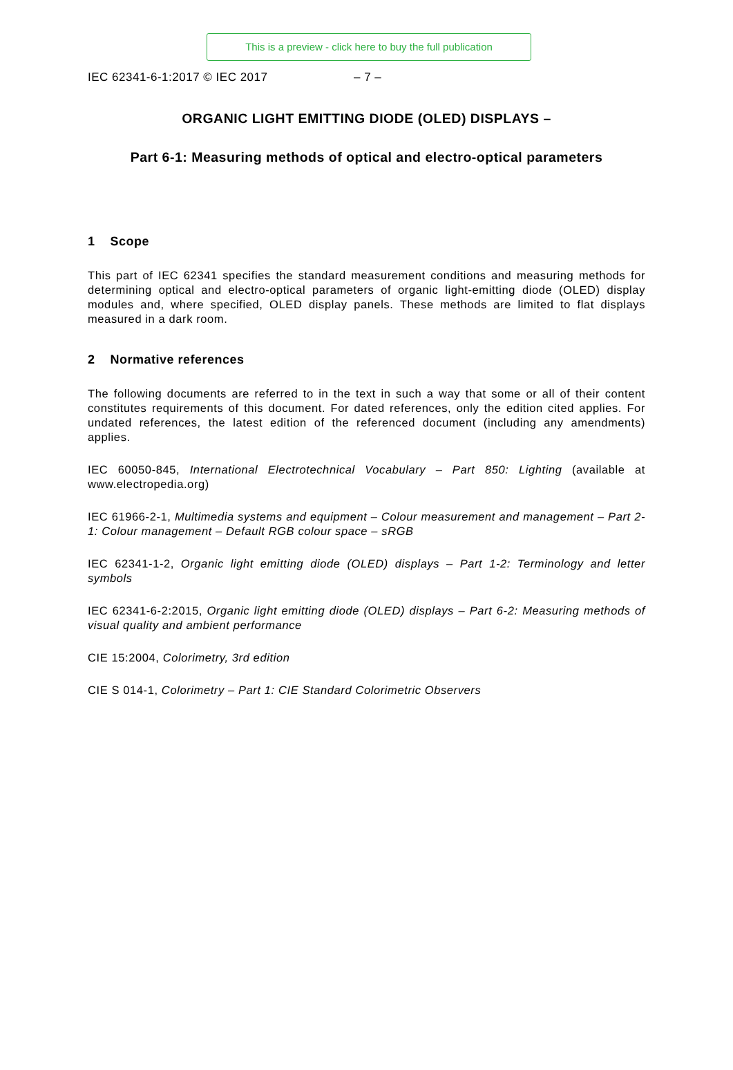This is a preview - click here to buy the full publication
IEC 62341-6-1:2017 © IEC 2017 – 7 –
ORGANIC LIGHT EMITTING DIODE (OLED) DISPLAYS –
Part 6-1: Measuring methods of optical and electro-optical parameters
1 Scope
This part of IEC 62341 specifies the standard measurement conditions and measuring methods for determining optical and electro-optical parameters of organic light-emitting diode (OLED) display modules and, where specified, OLED display panels. These methods are limited to flat displays measured in a dark room.
2 Normative references
The following documents are referred to in the text in such a way that some or all of their content constitutes requirements of this document. For dated references, only the edition cited applies. For undated references, the latest edition of the referenced document (including any amendments) applies.
IEC 60050-845, International Electrotechnical Vocabulary – Part 850: Lighting (available at www.electropedia.org)
IEC 61966-2-1, Multimedia systems and equipment – Colour measurement and management – Part 2-1: Colour management – Default RGB colour space – sRGB
IEC 62341-1-2, Organic light emitting diode (OLED) displays – Part 1-2: Terminology and letter symbols
IEC 62341-6-2:2015, Organic light emitting diode (OLED) displays – Part 6-2: Measuring methods of visual quality and ambient performance
CIE 15:2004, Colorimetry, 3rd edition
CIE S 014-1, Colorimetry – Part 1: CIE Standard Colorimetric Observers